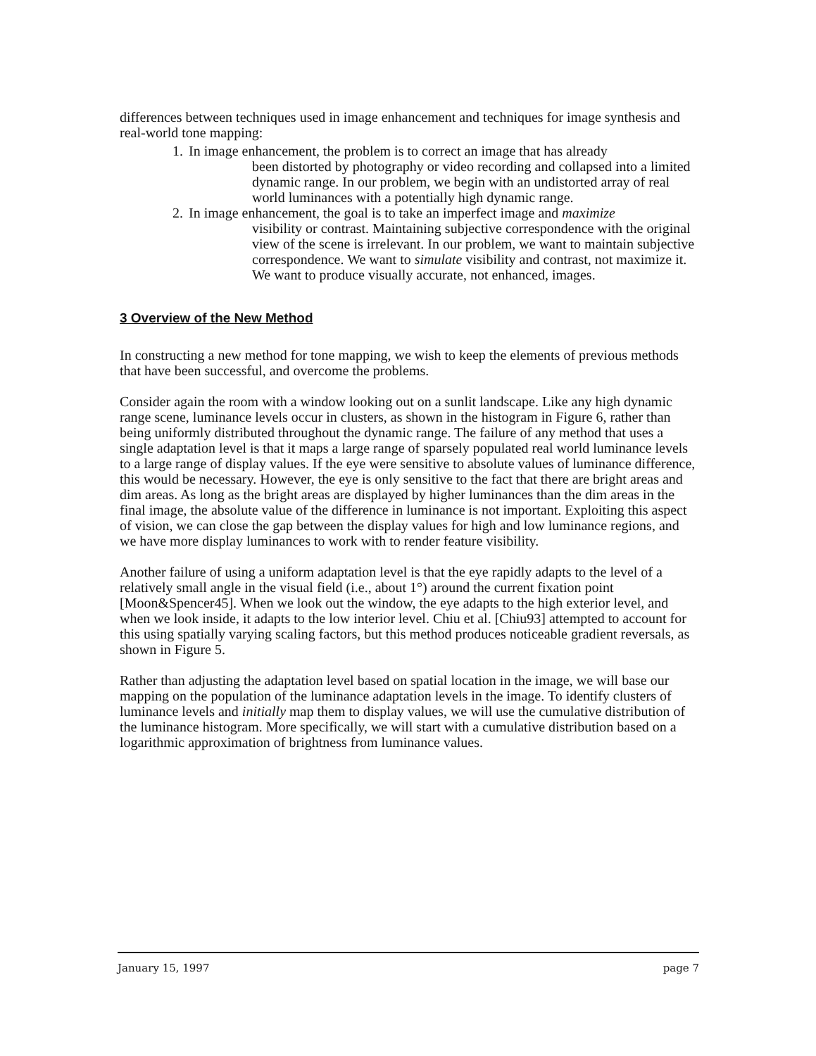differences between techniques used in image enhancement and techniques for image synthesis and real-world tone mapping:
1. In image enhancement, the problem is to correct an image that has already
been distorted by photography or video recording and collapsed into a limited dynamic range. In our problem, we begin with an undistorted array of real world luminances with a potentially high dynamic range.
2. In image enhancement, the goal is to take an imperfect image and maximize
visibility or contrast. Maintaining subjective correspondence with the original view of the scene is irrelevant. In our problem, we want to maintain subjective correspondence. We want to simulate visibility and contrast, not maximize it. We want to produce visually accurate, not enhanced, images.
3 Overview of the New Method
In constructing a new method for tone mapping, we wish to keep the elements of previous methods that have been successful, and overcome the problems.
Consider again the room with a window looking out on a sunlit landscape. Like any high dynamic range scene, luminance levels occur in clusters, as shown in the histogram in Figure 6, rather than being uniformly distributed throughout the dynamic range. The failure of any method that uses a single adaptation level is that it maps a large range of sparsely populated real world luminance levels to a large range of display values. If the eye were sensitive to absolute values of luminance difference, this would be necessary. However, the eye is only sensitive to the fact that there are bright areas and dim areas. As long as the bright areas are displayed by higher luminances than the dim areas in the final image, the absolute value of the difference in luminance is not important. Exploiting this aspect of vision, we can close the gap between the display values for high and low luminance regions, and we have more display luminances to work with to render feature visibility.
Another failure of using a uniform adaptation level is that the eye rapidly adapts to the level of a relatively small angle in the visual field (i.e., about 1°) around the current fixation point [Moon&Spencer45]. When we look out the window, the eye adapts to the high exterior level, and when we look inside, it adapts to the low interior level. Chiu et al. [Chiu93] attempted to account for this using spatially varying scaling factors, but this method produces noticeable gradient reversals, as shown in Figure 5.
Rather than adjusting the adaptation level based on spatial location in the image, we will base our mapping on the population of the luminance adaptation levels in the image. To identify clusters of luminance levels and initially map them to display values, we will use the cumulative distribution of the luminance histogram. More specifically, we will start with a cumulative distribution based on a logarithmic approximation of brightness from luminance values.
January 15, 1997 page 7